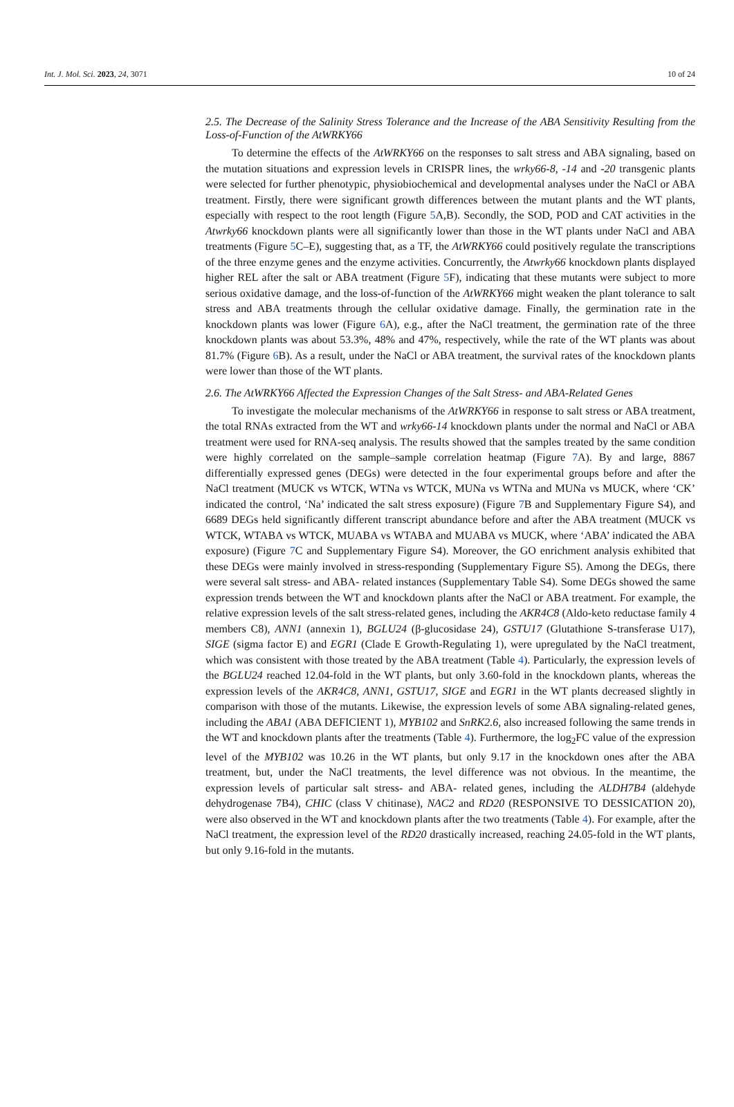Int. J. Mol. Sci. 2023, 24, 3071 10 of 24
2.5. The Decrease of the Salinity Stress Tolerance and the Increase of the ABA Sensitivity Resulting from the Loss-of-Function of the AtWRKY66
To determine the effects of the AtWRKY66 on the responses to salt stress and ABA signaling, based on the mutation situations and expression levels in CRISPR lines, the wrky66-8, -14 and -20 transgenic plants were selected for further phenotypic, physiobiochemical and developmental analyses under the NaCl or ABA treatment. Firstly, there were significant growth differences between the mutant plants and the WT plants, especially with respect to the root length (Figure 5 A,B). Secondly, the SOD, POD and CAT activities in the Atwrky66 knockdown plants were all significantly lower than those in the WT plants under NaCl and ABA treatments (Figure 5 C–E), suggesting that, as a TF, the AtWRKY66 could positively regulate the transcriptions of the three enzyme genes and the enzyme activities. Concurrently, the Atwrky66 knockdown plants displayed higher REL after the salt or ABA treatment (Figure 5 F), indicating that these mutants were subject to more serious oxidative damage, and the loss-of-function of the AtWRKY66 might weaken the plant tolerance to salt stress and ABA treatments through the cellular oxidative damage. Finally, the germination rate in the knockdown plants was lower (Figure 6 A), e.g., after the NaCl treatment, the germination rate of the three knockdown plants was about 53.3%, 48% and 47%, respectively, while the rate of the WT plants was about 81.7% (Figure 6 B). As a result, under the NaCl or ABA treatment, the survival rates of the knockdown plants were lower than those of the WT plants.
2.6. The AtWRKY66 Affected the Expression Changes of the Salt Stress- and ABA-Related Genes
To investigate the molecular mechanisms of the AtWRKY66 in response to salt stress or ABA treatment, the total RNAs extracted from the WT and wrky66-14 knockdown plants under the normal and NaCl or ABA treatment were used for RNA-seq analysis. The results showed that the samples treated by the same condition were highly correlated on the sample–sample correlation heatmap (Figure 7 A). By and large, 8867 differentially expressed genes (DEGs) were detected in the four experimental groups before and after the NaCl treatment (MUCK vs WTCK, WTNa vs WTCK, MUNa vs WTNa and MUNa vs MUCK, where ‘CK’ indicated the control, ‘Na’ indicated the salt stress exposure) (Figure 7 B and Supplementary Figure S4), and 6689 DEGs held significantly different transcript abundance before and after the ABA treatment (MUCK vs WTCK, WTABA vs WTCK, MUABA vs WTABA and MUABA vs MUCK, where ‘ABA’ indicated the ABA exposure) (Figure 7 C and Supplementary Figure S4). Moreover, the GO enrichment analysis exhibited that these DEGs were mainly involved in stress-responding (Supplementary Figure S5). Among the DEGs, there were several salt stress- and ABA- related instances (Supplementary Table S4). Some DEGs showed the same expression trends between the WT and knockdown plants after the NaCl or ABA treatment. For example, the relative expression levels of the salt stress-related genes, including the AKR4C8 (Aldo-keto reductase family 4 members C8), ANN1 (annexin 1), BGLU24 (β-glucosidase 24), GSTU17 (Glutathione S-transferase U17), SIGE (sigma factor E) and EGR1 (Clade E Growth-Regulating 1), were upregulated by the NaCl treatment, which was consistent with those treated by the ABA treatment (Table 4). Particularly, the expression levels of the BGLU24 reached 12.04-fold in the WT plants, but only 3.60-fold in the knockdown plants, whereas the expression levels of the AKR4C8, ANN1, GSTU17, SIGE and EGR1 in the WT plants decreased slightly in comparison with those of the mutants. Likewise, the expression levels of some ABA signaling-related genes, including the ABA1 (ABA DEFICIENT 1), MYB102 and SnRK2.6, also increased following the same trends in the WT and knockdown plants after the treatments (Table 4). Furthermore, the log<sub>2</sub>FC value of the expression level of the MYB102 was 10.26 in the WT plants, but only 9.17 in the knockdown ones after the ABA treatment, but, under the NaCl treatments, the level difference was not obvious. In the meantime, the expression levels of particular salt stress- and ABA- related genes, including the ALDH7B4 (aldehyde dehydrogenase 7B4), CHIC (class V chitinase), NAC2 and RD20 (RESPONSIVE TO DESSICATION 20), were also observed in the WT and knockdown plants after the two treatments (Table 4). For example, after the NaCl treatment, the expression level of the RD20 drastically increased, reaching 24.05-fold in the WT plants, but only 9.16-fold in the mutants.